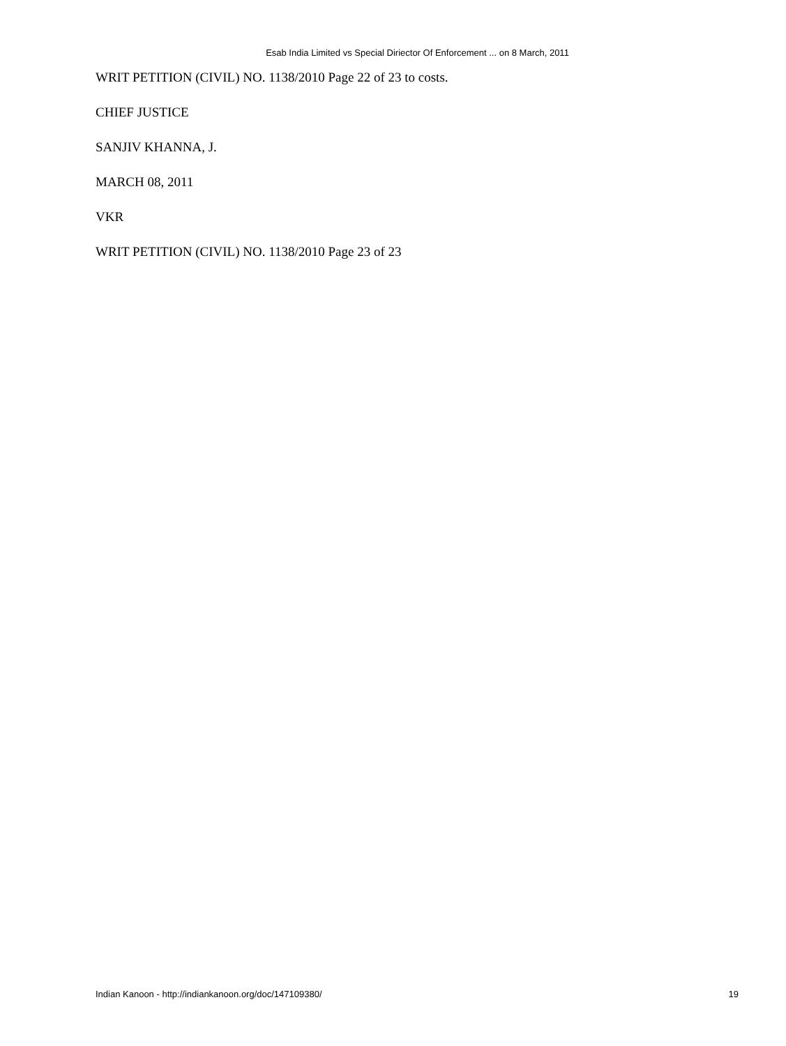Esab India Limited vs Special Diriector Of Enforcement ... on 8 March, 2011
WRIT PETITION (CIVIL) NO. 1138/2010 Page 22 of 23 to costs.
CHIEF JUSTICE
SANJIV KHANNA, J.
MARCH 08, 2011
VKR
WRIT PETITION (CIVIL) NO. 1138/2010 Page 23 of 23
Indian Kanoon - http://indiankanoon.org/doc/147109380/ 19